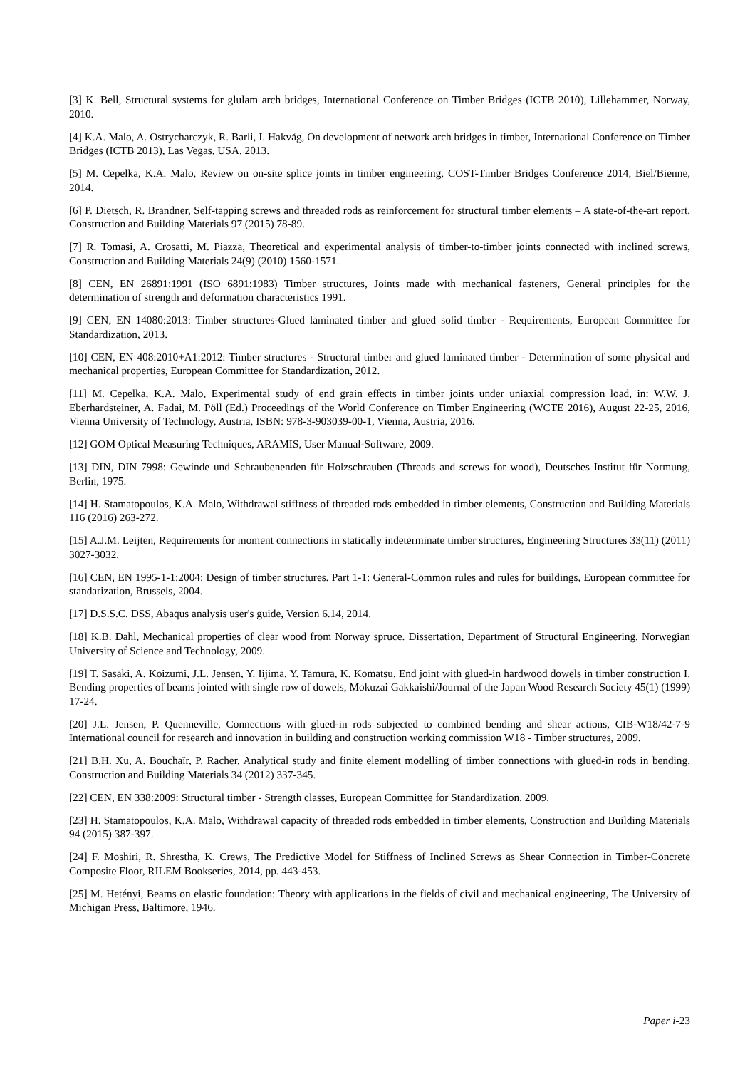[3] K. Bell, Structural systems for glulam arch bridges, International Conference on Timber Bridges (ICTB 2010), Lillehammer, Norway, 2010.
[4] K.A. Malo, A. Ostrycharczyk, R. Barli, I. Hakvåg, On development of network arch bridges in timber, International Conference on Timber Bridges (ICTB 2013), Las Vegas, USA, 2013.
[5] M. Cepelka, K.A. Malo, Review on on-site splice joints in timber engineering, COST-Timber Bridges Conference 2014, Biel/Bienne, 2014.
[6] P. Dietsch, R. Brandner, Self-tapping screws and threaded rods as reinforcement for structural timber elements – A state-of-the-art report, Construction and Building Materials 97 (2015) 78-89.
[7] R. Tomasi, A. Crosatti, M. Piazza, Theoretical and experimental analysis of timber-to-timber joints connected with inclined screws, Construction and Building Materials 24(9) (2010) 1560-1571.
[8] CEN, EN 26891:1991 (ISO 6891:1983) Timber structures, Joints made with mechanical fasteners, General principles for the determination of strength and deformation characteristics 1991.
[9] CEN, EN 14080:2013: Timber structures-Glued laminated timber and glued solid timber - Requirements, European Committee for Standardization, 2013.
[10] CEN, EN 408:2010+A1:2012: Timber structures - Structural timber and glued laminated timber - Determination of some physical and mechanical properties, European Committee for Standardization, 2012.
[11] M. Cepelka, K.A. Malo, Experimental study of end grain effects in timber joints under uniaxial compression load, in: W.W. J. Eberhardsteiner, A. Fadai, M. Pöll (Ed.) Proceedings of the World Conference on Timber Engineering (WCTE 2016), August 22-25, 2016, Vienna University of Technology, Austria, ISBN: 978-3-903039-00-1, Vienna, Austria, 2016.
[12] GOM Optical Measuring Techniques, ARAMIS, User Manual-Software, 2009.
[13] DIN, DIN 7998: Gewinde und Schraubenenden für Holzschrauben (Threads and screws for wood), Deutsches Institut für Normung, Berlin, 1975.
[14] H. Stamatopoulos, K.A. Malo, Withdrawal stiffness of threaded rods embedded in timber elements, Construction and Building Materials 116 (2016) 263-272.
[15] A.J.M. Leijten, Requirements for moment connections in statically indeterminate timber structures, Engineering Structures 33(11) (2011) 3027-3032.
[16] CEN, EN 1995-1-1:2004: Design of timber structures. Part 1-1: General-Common rules and rules for buildings, European committee for standarization, Brussels, 2004.
[17] D.S.S.C. DSS, Abaqus analysis user's guide, Version 6.14, 2014.
[18] K.B. Dahl, Mechanical properties of clear wood from Norway spruce. Dissertation, Department of Structural Engineering, Norwegian University of Science and Technology, 2009.
[19] T. Sasaki, A. Koizumi, J.L. Jensen, Y. Iijima, Y. Tamura, K. Komatsu, End joint with glued-in hardwood dowels in timber construction I. Bending properties of beams jointed with single row of dowels, Mokuzai Gakkaishi/Journal of the Japan Wood Research Society 45(1) (1999) 17-24.
[20] J.L. Jensen, P. Quenneville, Connections with glued-in rods subjected to combined bending and shear actions, CIB-W18/42-7-9 International council for research and innovation in building and construction working commission W18 - Timber structures, 2009.
[21] B.H. Xu, A. Bouchaïr, P. Racher, Analytical study and finite element modelling of timber connections with glued-in rods in bending, Construction and Building Materials 34 (2012) 337-345.
[22] CEN, EN 338:2009: Structural timber - Strength classes, European Committee for Standardization, 2009.
[23] H. Stamatopoulos, K.A. Malo, Withdrawal capacity of threaded rods embedded in timber elements, Construction and Building Materials 94 (2015) 387-397.
[24] F. Moshiri, R. Shrestha, K. Crews, The Predictive Model for Stiffness of Inclined Screws as Shear Connection in Timber-Concrete Composite Floor, RILEM Bookseries, 2014, pp. 443-453.
[25] M. Hetényi, Beams on elastic foundation: Theory with applications in the fields of civil and mechanical engineering, The University of Michigan Press, Baltimore, 1946.
Paper i-23